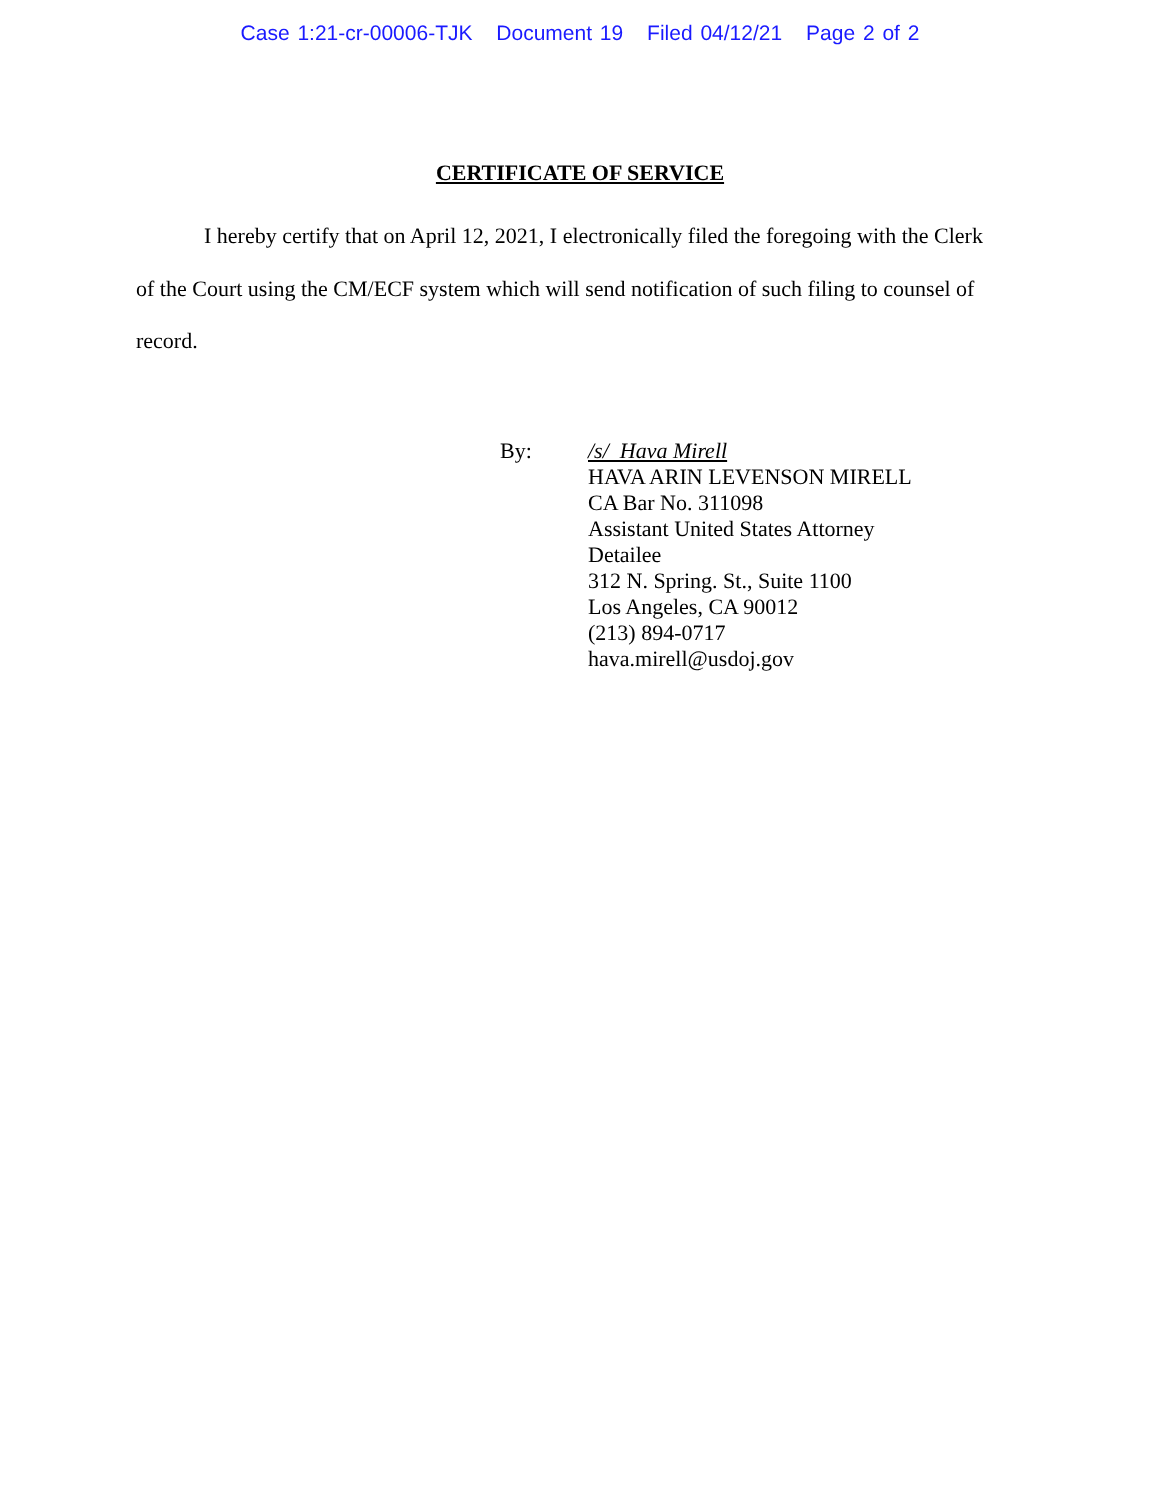Case 1:21-cr-00006-TJK Document 19 Filed 04/12/21 Page 2 of 2
CERTIFICATE OF SERVICE
I hereby certify that on April 12, 2021, I electronically filed the foregoing with the Clerk of the Court using the CM/ECF system which will send notification of such filing to counsel of record.
By: /s/ Hava Mirell
HAVA ARIN LEVENSON MIRELL
CA Bar No. 311098
Assistant United States Attorney
Detailee
312 N. Spring. St., Suite 1100
Los Angeles, CA 90012
(213) 894-0717
hava.mirell@usdoj.gov